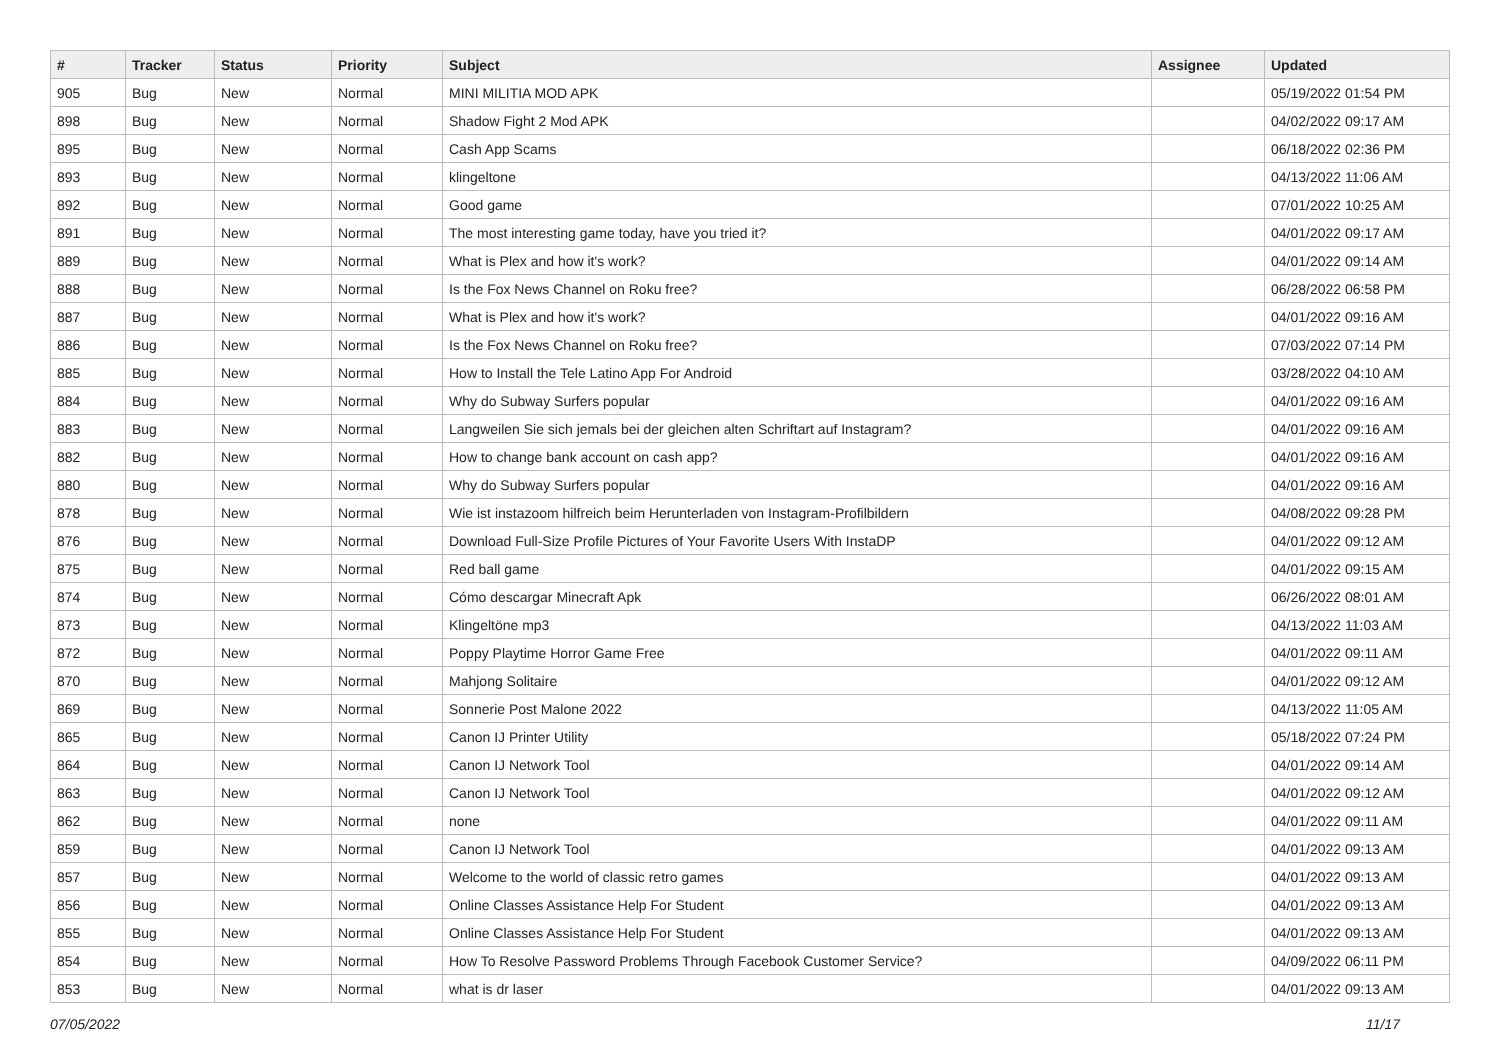| # | Tracker | Status | Priority | Subject | Assignee | Updated |
| --- | --- | --- | --- | --- | --- | --- |
| 905 | Bug | New | Normal | MINI MILITIA MOD APK | | 05/19/2022 01:54 PM |
| 898 | Bug | New | Normal | Shadow Fight 2 Mod APK | | 04/02/2022 09:17 AM |
| 895 | Bug | New | Normal | Cash App Scams | | 06/18/2022 02:36 PM |
| 893 | Bug | New | Normal | klingeltone | | 04/13/2022 11:06 AM |
| 892 | Bug | New | Normal | Good game | | 07/01/2022 10:25 AM |
| 891 | Bug | New | Normal | The most interesting game today, have you tried it? | | 04/01/2022 09:17 AM |
| 889 | Bug | New | Normal | What is Plex and how it's work? | | 04/01/2022 09:14 AM |
| 888 | Bug | New | Normal | Is the Fox News Channel on Roku free? | | 06/28/2022 06:58 PM |
| 887 | Bug | New | Normal | What is Plex and how it's work? | | 04/01/2022 09:16 AM |
| 886 | Bug | New | Normal | Is the Fox News Channel on Roku free? | | 07/03/2022 07:14 PM |
| 885 | Bug | New | Normal | How to Install the Tele Latino App For Android | | 03/28/2022 04:10 AM |
| 884 | Bug | New | Normal | Why do Subway Surfers popular | | 04/01/2022 09:16 AM |
| 883 | Bug | New | Normal | Langweilen Sie sich jemals bei der gleichen alten Schriftart auf Instagram? | | 04/01/2022 09:16 AM |
| 882 | Bug | New | Normal | How to change bank account on cash app? | | 04/01/2022 09:16 AM |
| 880 | Bug | New | Normal | Why do Subway Surfers popular | | 04/01/2022 09:16 AM |
| 878 | Bug | New | Normal | Wie ist instazoom hilfreich beim Herunterladen von Instagram-Profilbildern | | 04/08/2022 09:28 PM |
| 876 | Bug | New | Normal | Download Full-Size Profile Pictures of Your Favorite Users With InstaDP | | 04/01/2022 09:12 AM |
| 875 | Bug | New | Normal | Red ball game | | 04/01/2022 09:15 AM |
| 874 | Bug | New | Normal | Cómo descargar Minecraft Apk | | 06/26/2022 08:01 AM |
| 873 | Bug | New | Normal | Klingeltöne mp3 | | 04/13/2022 11:03 AM |
| 872 | Bug | New | Normal | Poppy Playtime Horror Game Free | | 04/01/2022 09:11 AM |
| 870 | Bug | New | Normal | Mahjong Solitaire | | 04/01/2022 09:12 AM |
| 869 | Bug | New | Normal | Sonnerie Post Malone 2022 | | 04/13/2022 11:05 AM |
| 865 | Bug | New | Normal | Canon IJ Printer Utility | | 05/18/2022 07:24 PM |
| 864 | Bug | New | Normal | Canon IJ Network Tool | | 04/01/2022 09:14 AM |
| 863 | Bug | New | Normal | Canon IJ Network Tool | | 04/01/2022 09:12 AM |
| 862 | Bug | New | Normal | none | | 04/01/2022 09:11 AM |
| 859 | Bug | New | Normal | Canon IJ Network Tool | | 04/01/2022 09:13 AM |
| 857 | Bug | New | Normal | Welcome to the world of classic retro games | | 04/01/2022 09:13 AM |
| 856 | Bug | New | Normal | Online Classes Assistance Help For Student | | 04/01/2022 09:13 AM |
| 855 | Bug | New | Normal | Online Classes Assistance Help For Student | | 04/01/2022 09:13 AM |
| 854 | Bug | New | Normal | How To Resolve Password Problems Through Facebook Customer Service? | | 04/09/2022 06:11 PM |
| 853 | Bug | New | Normal | what is dr laser | | 04/01/2022 09:13 AM |
07/05/2022 11/17